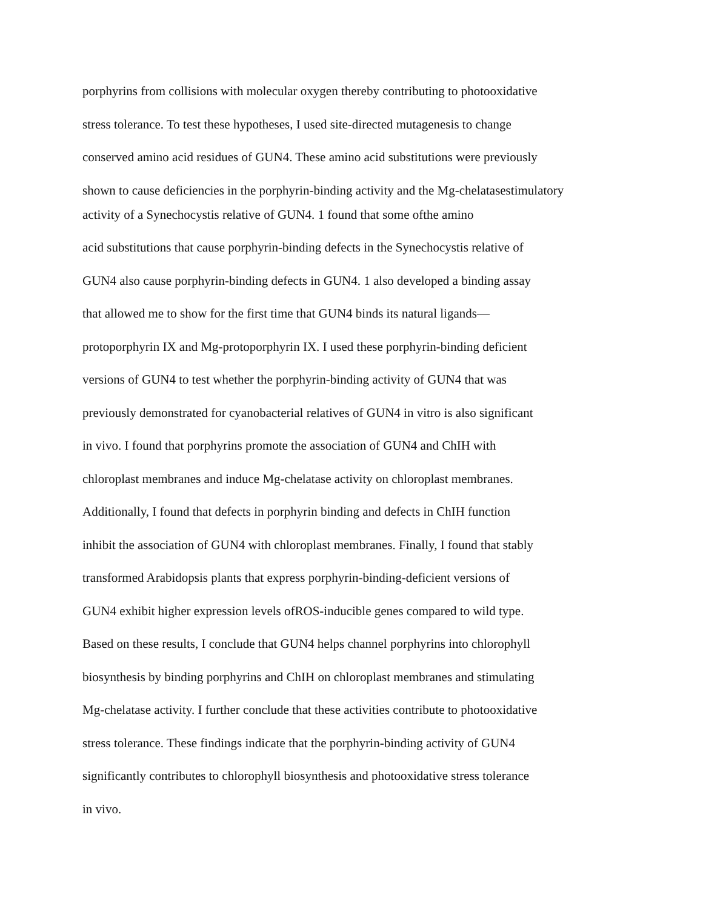porphyrins from collisions with molecular oxygen thereby contributing to photooxidative
stress tolerance. To test these hypotheses, I used site-directed mutagenesis to change
conserved amino acid residues of GUN4. These amino acid substitutions were previously
shown to cause deficiencies in the porphyrin-binding activity and the Mg-chelatasestimulatory
activity of a Synechocystis relative of GUN4. 1 found that some ofthe amino
acid substitutions that cause porphyrin-binding defects in the Synechocystis relative of
GUN4 also cause porphyrin-binding defects in GUN4. 1 also developed a binding assay
that allowed me to show for the first time that GUN4 binds its natural ligands—
protoporphyrin IX and Mg-protoporphyrin IX. I used these porphyrin-binding deficient
versions of GUN4 to test whether the porphyrin-binding activity of GUN4 that was
previously demonstrated for cyanobacterial relatives of GUN4 in vitro is also significant
in vivo. I found that porphyrins promote the association of GUN4 and ChIH with
chloroplast membranes and induce Mg-chelatase activity on chloroplast membranes.
Additionally, I found that defects in porphyrin binding and defects in ChIH function
inhibit the association of GUN4 with chloroplast membranes. Finally, I found that stably
transformed Arabidopsis plants that express porphyrin-binding-deficient versions of
GUN4 exhibit higher expression levels ofROS-inducible genes compared to wild type.
Based on these results, I conclude that GUN4 helps channel porphyrins into chlorophyll
biosynthesis by binding porphyrins and ChIH on chloroplast membranes and stimulating
Mg-chelatase activity. I further conclude that these activities contribute to photooxidative
stress tolerance. These findings indicate that the porphyrin-binding activity of GUN4
significantly contributes to chlorophyll biosynthesis and photooxidative stress tolerance
in vivo.